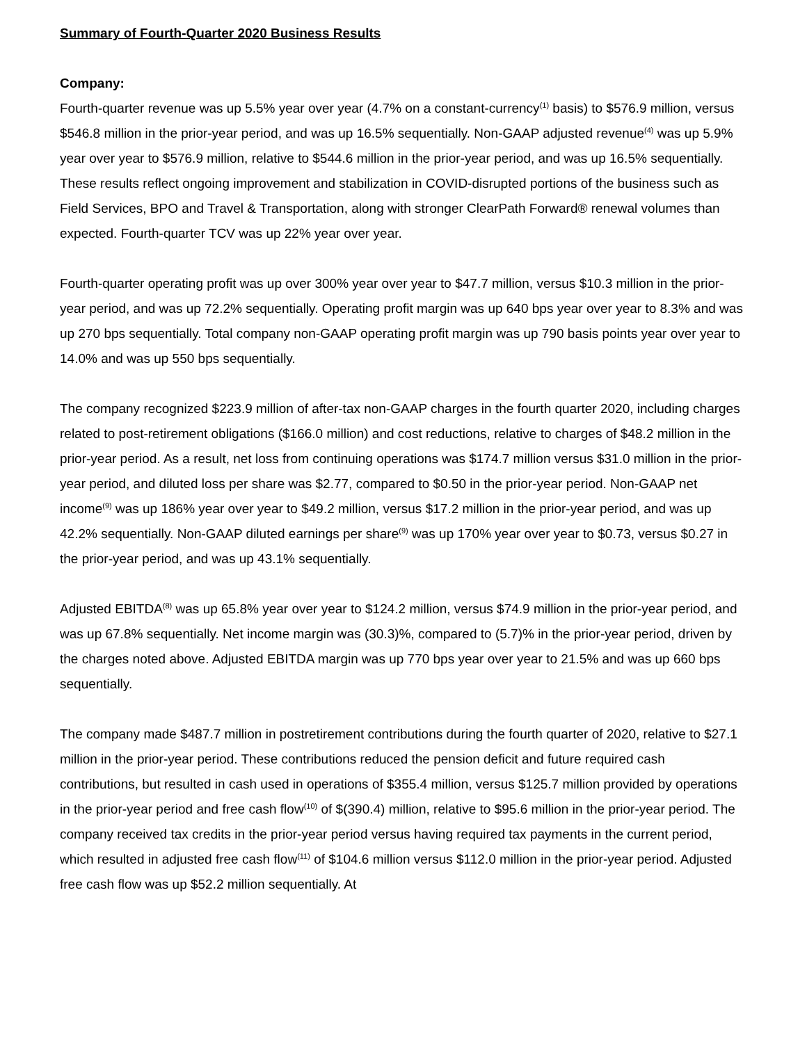Summary of Fourth-Quarter 2020 Business Results
Company:
Fourth-quarter revenue was up 5.5% year over year (4.7% on a constant-currency<sup>(1)</sup> basis) to $576.9 million, versus $546.8 million in the prior-year period, and was up 16.5% sequentially. Non-GAAP adjusted revenue<sup>(4)</sup> was up 5.9% year over year to $576.9 million, relative to $544.6 million in the prior-year period, and was up 16.5% sequentially. These results reflect ongoing improvement and stabilization in COVID-disrupted portions of the business such as Field Services, BPO and Travel & Transportation, along with stronger ClearPath Forward® renewal volumes than expected. Fourth-quarter TCV was up 22% year over year.
Fourth-quarter operating profit was up over 300% year over year to $47.7 million, versus $10.3 million in the prior-year period, and was up 72.2% sequentially. Operating profit margin was up 640 bps year over year to 8.3% and was up 270 bps sequentially. Total company non-GAAP operating profit margin was up 790 basis points year over year to 14.0% and was up 550 bps sequentially.
The company recognized $223.9 million of after-tax non-GAAP charges in the fourth quarter 2020, including charges related to post-retirement obligations ($166.0 million) and cost reductions, relative to charges of $48.2 million in the prior-year period. As a result, net loss from continuing operations was $174.7 million versus $31.0 million in the prior-year period, and diluted loss per share was $2.77, compared to $0.50 in the prior-year period. Non-GAAP net income<sup>(9)</sup> was up 186% year over year to $49.2 million, versus $17.2 million in the prior-year period, and was up 42.2% sequentially. Non-GAAP diluted earnings per share<sup>(9)</sup> was up 170% year over year to $0.73, versus $0.27 in the prior-year period, and was up 43.1% sequentially.
Adjusted EBITDA<sup>(8)</sup> was up 65.8% year over year to $124.2 million, versus $74.9 million in the prior-year period, and was up 67.8% sequentially. Net income margin was (30.3)%, compared to (5.7)% in the prior-year period, driven by the charges noted above. Adjusted EBITDA margin was up 770 bps year over year to 21.5% and was up 660 bps sequentially.
The company made $487.7 million in postretirement contributions during the fourth quarter of 2020, relative to $27.1 million in the prior-year period. These contributions reduced the pension deficit and future required cash contributions, but resulted in cash used in operations of $355.4 million, versus $125.7 million provided by operations in the prior-year period and free cash flow<sup>(10)</sup> of $(390.4) million, relative to $95.6 million in the prior-year period. The company received tax credits in the prior-year period versus having required tax payments in the current period, which resulted in adjusted free cash flow<sup>(11)</sup> of $104.6 million versus $112.0 million in the prior-year period. Adjusted free cash flow was up $52.2 million sequentially. At